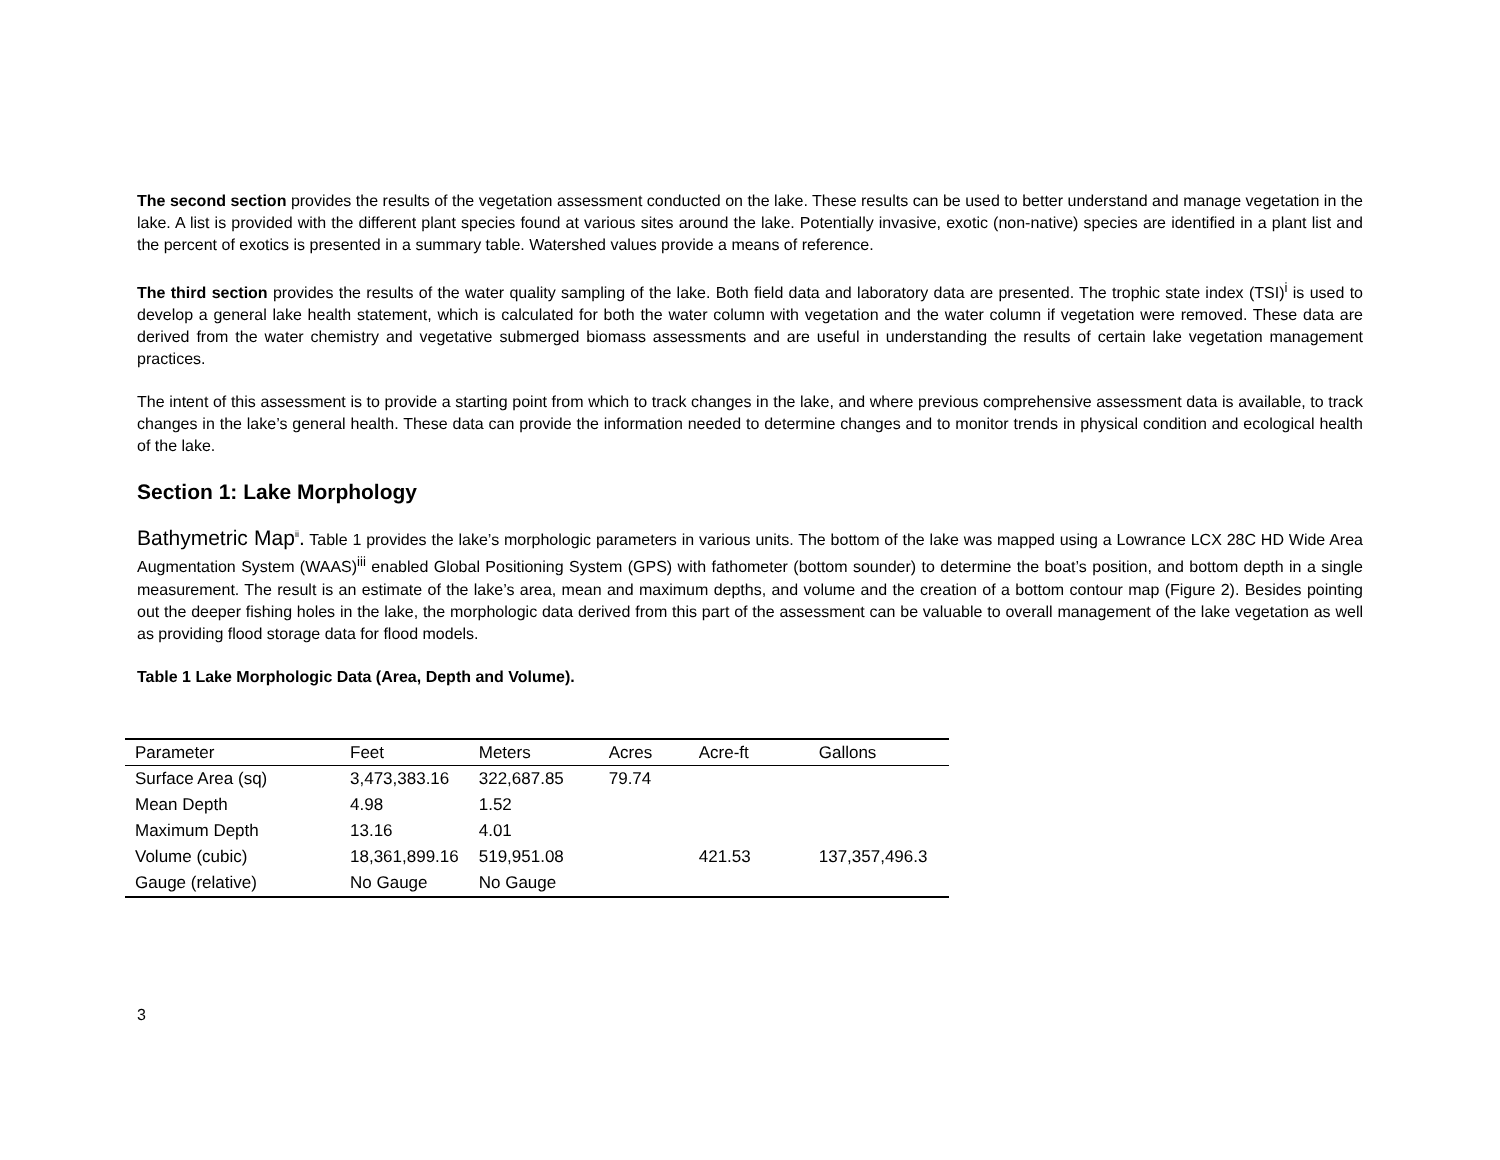The second section provides the results of the vegetation assessment conducted on the lake. These results can be used to better understand and manage vegetation in the lake. A list is provided with the different plant species found at various sites around the lake. Potentially invasive, exotic (non-native) species are identified in a plant list and the percent of exotics is presented in a summary table. Watershed values provide a means of reference.
The third section provides the results of the water quality sampling of the lake. Both field data and laboratory data are presented. The trophic state index (TSI)<sup>i</sup> is used to develop a general lake health statement, which is calculated for both the water column with vegetation and the water column if vegetation were removed. These data are derived from the water chemistry and vegetative submerged biomass assessments and are useful in understanding the results of certain lake vegetation management practices.
The intent of this assessment is to provide a starting point from which to track changes in the lake, and where previous comprehensive assessment data is available, to track changes in the lake’s general health. These data can provide the information needed to determine changes and to monitor trends in physical condition and ecological health of the lake.
Section 1: Lake Morphology
Bathymetric Map<sup>ii</sup>. Table 1 provides the lake’s morphologic parameters in various units. The bottom of the lake was mapped using a Lowrance LCX 28C HD Wide Area Augmentation System (WAAS)<sup>iii</sup> enabled Global Positioning System (GPS) with fathometer (bottom sounder) to determine the boat’s position, and bottom depth in a single measurement. The result is an estimate of the lake’s area, mean and maximum depths, and volume and the creation of a bottom contour map (Figure 2). Besides pointing out the deeper fishing holes in the lake, the morphologic data derived from this part of the assessment can be valuable to overall management of the lake vegetation as well as providing flood storage data for flood models.
Table 1 Lake Morphologic Data (Area, Depth and Volume).
| Parameter | Feet | Meters | Acres | Acre-ft | Gallons |
| --- | --- | --- | --- | --- | --- |
| Surface Area (sq) | 3,473,383.16 | 322,687.85 | 79.74 | | |
| Mean Depth | 4.98 | 1.52 | | | |
| Maximum Depth | 13.16 | 4.01 | | | |
| Volume (cubic) | 18,361,899.16 | 519,951.08 | | 421.53 | 137,357,496.3 |
| Gauge (relative) | No Gauge | No Gauge | | | |
3